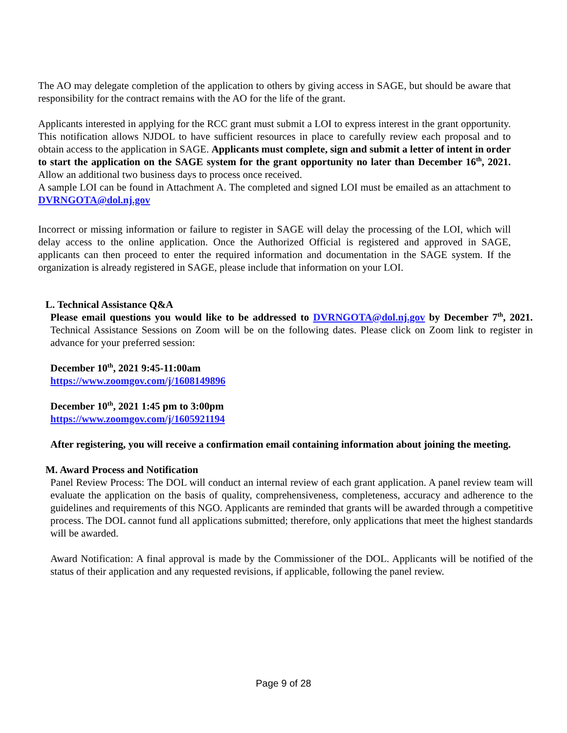The AO may delegate completion of the application to others by giving access in SAGE, but should be aware that responsibility for the contract remains with the AO for the life of the grant.
Applicants interested in applying for the RCC grant must submit a LOI to express interest in the grant opportunity. This notification allows NJDOL to have sufficient resources in place to carefully review each proposal and to obtain access to the application in SAGE. Applicants must complete, sign and submit a letter of intent in order to start the application on the SAGE system for the grant opportunity no later than December 16<sup>th</sup>, 2021. Allow an additional two business days to process once received.
A sample LOI can be found in Attachment A. The completed and signed LOI must be emailed as an attachment to DVRNGOTA@dol.nj.gov
Incorrect or missing information or failure to register in SAGE will delay the processing of the LOI, which will delay access to the online application. Once the Authorized Official is registered and approved in SAGE, applicants can then proceed to enter the required information and documentation in the SAGE system. If the organization is already registered in SAGE, please include that information on your LOI.
L. Technical Assistance Q&A
Please email questions you would like to be addressed to DVRNGOTA@dol.nj.gov by December 7<sup>th</sup>, 2021. Technical Assistance Sessions on Zoom will be on the following dates. Please click on Zoom link to register in advance for your preferred session:
December 10<sup>th</sup>, 2021 9:45-11:00am
https://www.zoomgov.com/j/1608149896
December 10<sup>th</sup>, 2021 1:45 pm to 3:00pm
https://www.zoomgov.com/j/1605921194
After registering, you will receive a confirmation email containing information about joining the meeting.
M. Award Process and Notification
Panel Review Process: The DOL will conduct an internal review of each grant application. A panel review team will evaluate the application on the basis of quality, comprehensiveness, completeness, accuracy and adherence to the guidelines and requirements of this NGO. Applicants are reminded that grants will be awarded through a competitive process. The DOL cannot fund all applications submitted; therefore, only applications that meet the highest standards will be awarded.
Award Notification: A final approval is made by the Commissioner of the DOL. Applicants will be notified of the status of their application and any requested revisions, if applicable, following the panel review.
Page 9 of 28